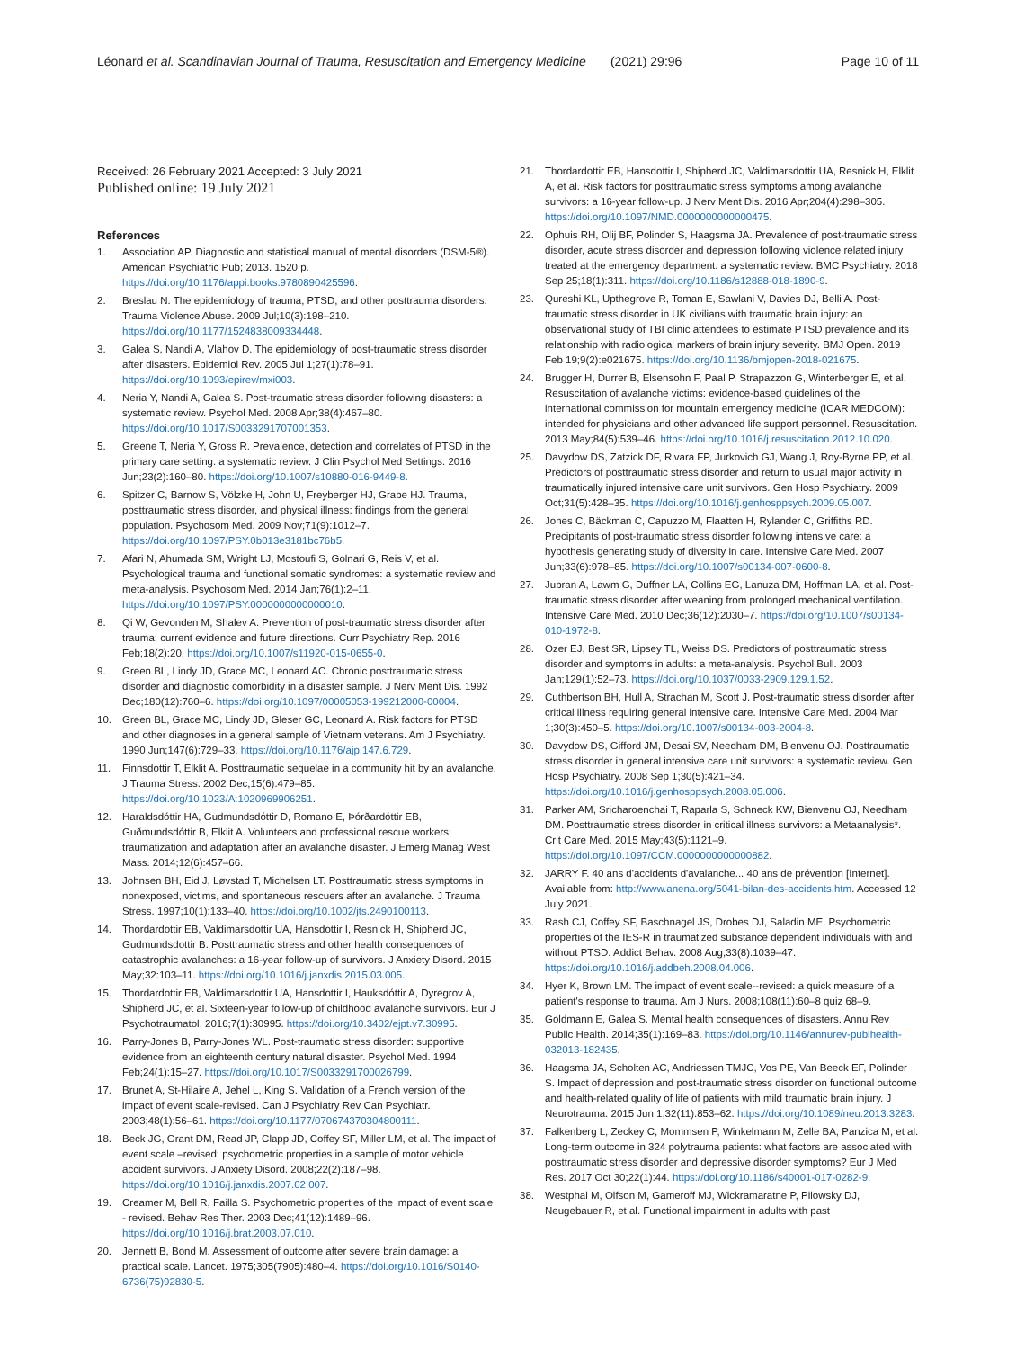Léonard et al. Scandinavian Journal of Trauma, Resuscitation and Emergency Medicine (2021) 29:96 Page 10 of 11
Received: 26 February 2021 Accepted: 3 July 2021
Published online: 19 July 2021
References
1. Association AP. Diagnostic and statistical manual of mental disorders (DSM-5®). American Psychiatric Pub; 2013. 1520 p. https://doi.org/10.1176/appi.books.9780890425596.
2. Breslau N. The epidemiology of trauma, PTSD, and other posttrauma disorders. Trauma Violence Abuse. 2009 Jul;10(3):198–210. https://doi.org/10.1177/1524838009334448.
3. Galea S, Nandi A, Vlahov D. The epidemiology of post-traumatic stress disorder after disasters. Epidemiol Rev. 2005 Jul 1;27(1):78–91. https://doi.org/10.1093/epirev/mxi003.
4. Neria Y, Nandi A, Galea S. Post-traumatic stress disorder following disasters: a systematic review. Psychol Med. 2008 Apr;38(4):467–80. https://doi.org/10.1017/S0033291707001353.
5. Greene T, Neria Y, Gross R. Prevalence, detection and correlates of PTSD in the primary care setting: a systematic review. J Clin Psychol Med Settings. 2016 Jun;23(2):160–80. https://doi.org/10.1007/s10880-016-9449-8.
6. Spitzer C, Barnow S, Völzke H, John U, Freyberger HJ, Grabe HJ. Trauma, posttraumatic stress disorder, and physical illness: findings from the general population. Psychosom Med. 2009 Nov;71(9):1012–7. https://doi.org/10.1097/PSY.0b013e3181bc76b5.
7. Afari N, Ahumada SM, Wright LJ, Mostoufi S, Golnari G, Reis V, et al. Psychological trauma and functional somatic syndromes: a systematic review and meta-analysis. Psychosom Med. 2014 Jan;76(1):2–11. https://doi.org/10.1097/PSY.0000000000000010.
8. Qi W, Gevonden M, Shalev A. Prevention of post-traumatic stress disorder after trauma: current evidence and future directions. Curr Psychiatry Rep. 2016 Feb;18(2):20. https://doi.org/10.1007/s11920-015-0655-0.
9. Green BL, Lindy JD, Grace MC, Leonard AC. Chronic posttraumatic stress disorder and diagnostic comorbidity in a disaster sample. J Nerv Ment Dis. 1992 Dec;180(12):760–6. https://doi.org/10.1097/00005053-199212000-00004.
10. Green BL, Grace MC, Lindy JD, Gleser GC, Leonard A. Risk factors for PTSD and other diagnoses in a general sample of Vietnam veterans. Am J Psychiatry. 1990 Jun;147(6):729–33. https://doi.org/10.1176/ajp.147.6.729.
11. Finnsdottir T, Elklit A. Posttraumatic sequelae in a community hit by an avalanche. J Trauma Stress. 2002 Dec;15(6):479–85. https://doi.org/10.1023/A:1020969906251.
12. Haraldsdóttir HA, Gudmundsdóttir D, Romano E, Þórðardóttir EB, Guðmundsdóttir B, Elklit A. Volunteers and professional rescue workers: traumatization and adaptation after an avalanche disaster. J Emerg Manag West Mass. 2014;12(6):457–66.
13. Johnsen BH, Eid J, Løvstad T, Michelsen LT. Posttraumatic stress symptoms in nonexposed, victims, and spontaneous rescuers after an avalanche. J Trauma Stress. 1997;10(1):133–40. https://doi.org/10.1002/jts.2490100113.
14. Thordardottir EB, Valdimarsdottir UA, Hansdottir I, Resnick H, Shipherd JC, Gudmundsdottir B. Posttraumatic stress and other health consequences of catastrophic avalanches: a 16-year follow-up of survivors. J Anxiety Disord. 2015 May;32:103–11. https://doi.org/10.1016/j.janxdis.2015.03.005.
15. Thordardottir EB, Valdimarsdottir UA, Hansdottir I, Hauksdóttir A, Dyregrov A, Shipherd JC, et al. Sixteen-year follow-up of childhood avalanche survivors. Eur J Psychotraumatol. 2016;7(1):30995. https://doi.org/10.3402/ejpt.v7.30995.
16. Parry-Jones B, Parry-Jones WL. Post-traumatic stress disorder: supportive evidence from an eighteenth century natural disaster. Psychol Med. 1994 Feb;24(1):15–27. https://doi.org/10.1017/S0033291700026799.
17. Brunet A, St-Hilaire A, Jehel L, King S. Validation of a French version of the impact of event scale-revised. Can J Psychiatry Rev Can Psychiatr. 2003;48(1):56–61. https://doi.org/10.1177/070674370304800111.
18. Beck JG, Grant DM, Read JP, Clapp JD, Coffey SF, Miller LM, et al. The impact of event scale –revised: psychometric properties in a sample of motor vehicle accident survivors. J Anxiety Disord. 2008;22(2):187–98. https://doi.org/10.1016/j.janxdis.2007.02.007.
19. Creamer M, Bell R, Failla S. Psychometric properties of the impact of event scale - revised. Behav Res Ther. 2003 Dec;41(12):1489–96. https://doi.org/10.1016/j.brat.2003.07.010.
20. Jennett B, Bond M. Assessment of outcome after severe brain damage: a practical scale. Lancet. 1975;305(7905):480–4. https://doi.org/10.1016/S0140-6736(75)92830-5.
21. Thordardottir EB, Hansdottir I, Shipherd JC, Valdimarsdottir UA, Resnick H, Elklit A, et al. Risk factors for posttraumatic stress symptoms among avalanche survivors: a 16-year follow-up. J Nerv Ment Dis. 2016 Apr;204(4):298–305. https://doi.org/10.1097/NMD.0000000000000475.
22. Ophuis RH, Olij BF, Polinder S, Haagsma JA. Prevalence of post-traumatic stress disorder, acute stress disorder and depression following violence related injury treated at the emergency department: a systematic review. BMC Psychiatry. 2018 Sep 25;18(1):311. https://doi.org/10.1186/s12888-018-1890-9.
23. Qureshi KL, Upthegrove R, Toman E, Sawlani V, Davies DJ, Belli A. Post-traumatic stress disorder in UK civilians with traumatic brain injury: an observational study of TBI clinic attendees to estimate PTSD prevalence and its relationship with radiological markers of brain injury severity. BMJ Open. 2019 Feb 19;9(2):e021675. https://doi.org/10.1136/bmjopen-2018-021675.
24. Brugger H, Durrer B, Elsensohn F, Paal P, Strapazzon G, Winterberger E, et al. Resuscitation of avalanche victims: evidence-based guidelines of the international commission for mountain emergency medicine (ICAR MEDCOM): intended for physicians and other advanced life support personnel. Resuscitation. 2013 May;84(5):539–46. https://doi.org/10.1016/j.resuscitation.2012.10.020.
25. Davydow DS, Zatzick DF, Rivara FP, Jurkovich GJ, Wang J, Roy-Byrne PP, et al. Predictors of posttraumatic stress disorder and return to usual major activity in traumatically injured intensive care unit survivors. Gen Hosp Psychiatry. 2009 Oct;31(5):428–35. https://doi.org/10.1016/j.genhosppsych.2009.05.007.
26. Jones C, Bäckman C, Capuzzo M, Flaatten H, Rylander C, Griffiths RD. Precipitants of post-traumatic stress disorder following intensive care: a hypothesis generating study of diversity in care. Intensive Care Med. 2007 Jun;33(6):978–85. https://doi.org/10.1007/s00134-007-0600-8.
27. Jubran A, Lawm G, Duffner LA, Collins EG, Lanuza DM, Hoffman LA, et al. Post-traumatic stress disorder after weaning from prolonged mechanical ventilation. Intensive Care Med. 2010 Dec;36(12):2030–7. https://doi.org/10.1007/s00134-010-1972-8.
28. Ozer EJ, Best SR, Lipsey TL, Weiss DS. Predictors of posttraumatic stress disorder and symptoms in adults: a meta-analysis. Psychol Bull. 2003 Jan;129(1):52–73. https://doi.org/10.1037/0033-2909.129.1.52.
29. Cuthbertson BH, Hull A, Strachan M, Scott J. Post-traumatic stress disorder after critical illness requiring general intensive care. Intensive Care Med. 2004 Mar 1;30(3):450–5. https://doi.org/10.1007/s00134-003-2004-8.
30. Davydow DS, Gifford JM, Desai SV, Needham DM, Bienvenu OJ. Posttraumatic stress disorder in general intensive care unit survivors: a systematic review. Gen Hosp Psychiatry. 2008 Sep 1;30(5):421–34. https://doi.org/10.1016/j.genhosppsych.2008.05.006.
31. Parker AM, Sricharoenchai T, Raparla S, Schneck KW, Bienvenu OJ, Needham DM. Posttraumatic stress disorder in critical illness survivors: a Metaanalysis*. Crit Care Med. 2015 May;43(5):1121–9. https://doi.org/10.1097/CCM.0000000000000882.
32. JARRY F. 40 ans d'accidents d'avalanche... 40 ans de prévention [Internet]. Available from: http://www.anena.org/5041-bilan-des-accidents.htm. Accessed 12 July 2021.
33. Rash CJ, Coffey SF, Baschnagel JS, Drobes DJ, Saladin ME. Psychometric properties of the IES-R in traumatized substance dependent individuals with and without PTSD. Addict Behav. 2008 Aug;33(8):1039–47. https://doi.org/10.1016/j.addbeh.2008.04.006.
34. Hyer K, Brown LM. The impact of event scale--revised: a quick measure of a patient's response to trauma. Am J Nurs. 2008;108(11):60–8 quiz 68–9.
35. Goldmann E, Galea S. Mental health consequences of disasters. Annu Rev Public Health. 2014;35(1):169–83. https://doi.org/10.1146/annurev-publhealth-032013-182435.
36. Haagsma JA, Scholten AC, Andriessen TMJC, Vos PE, Van Beeck EF, Polinder S. Impact of depression and post-traumatic stress disorder on functional outcome and health-related quality of life of patients with mild traumatic brain injury. J Neurotrauma. 2015 Jun 1;32(11):853–62. https://doi.org/10.1089/neu.2013.3283.
37. Falkenberg L, Zeckey C, Mommsen P, Winkelmann M, Zelle BA, Panzica M, et al. Long-term outcome in 324 polytrauma patients: what factors are associated with posttraumatic stress disorder and depressive disorder symptoms? Eur J Med Res. 2017 Oct 30;22(1):44. https://doi.org/10.1186/s40001-017-0282-9.
38. Westphal M, Olfson M, Gameroff MJ, Wickramaratne P, Pilowsky DJ, Neugebauer R, et al. Functional impairment in adults with past